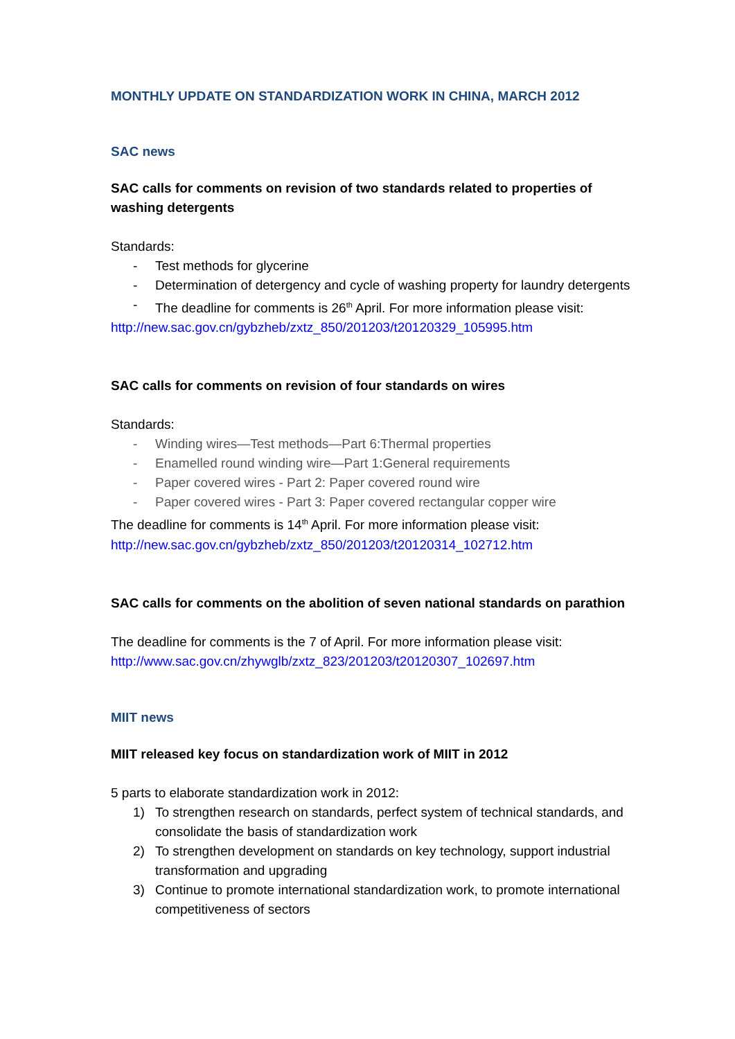MONTHLY UPDATE ON STANDARDIZATION WORK IN CHINA, MARCH 2012
SAC news
SAC calls for comments on revision of two standards related to properties of washing detergents
Standards:
- Test methods for glycerine
- Determination of detergency and cycle of washing property for laundry detergents
- The deadline for comments is 26<sup>th</sup> April. For more information please visit:
http://new.sac.gov.cn/gybzheb/zxtz_850/201203/t20120329_105995.htm
SAC calls for comments on revision of four standards on wires
Standards:
- Winding wires—Test methods—Part 6:Thermal properties
- Enamelled round winding wire—Part 1:General requirements
- Paper covered wires - Part 2: Paper covered round wire
- Paper covered wires - Part 3: Paper covered rectangular copper wire
The deadline for comments is 14<sup>th</sup> April. For more information please visit:
http://new.sac.gov.cn/gybzheb/zxtz_850/201203/t20120314_102712.htm
SAC calls for comments on the abolition of seven national standards on parathion
The deadline for comments is the 7 of April. For more information please visit:
http://www.sac.gov.cn/zhywglb/zxtz_823/201203/t20120307_102697.htm
MIIT news
MIIT released key focus on standardization work of MIIT in 2012
5 parts to elaborate standardization work in 2012:
1) To strengthen research on standards, perfect system of technical standards, and consolidate the basis of standardization work
2) To strengthen development on standards on key technology, support industrial transformation and upgrading
3) Continue to promote international standardization work, to promote international competitiveness of sectors